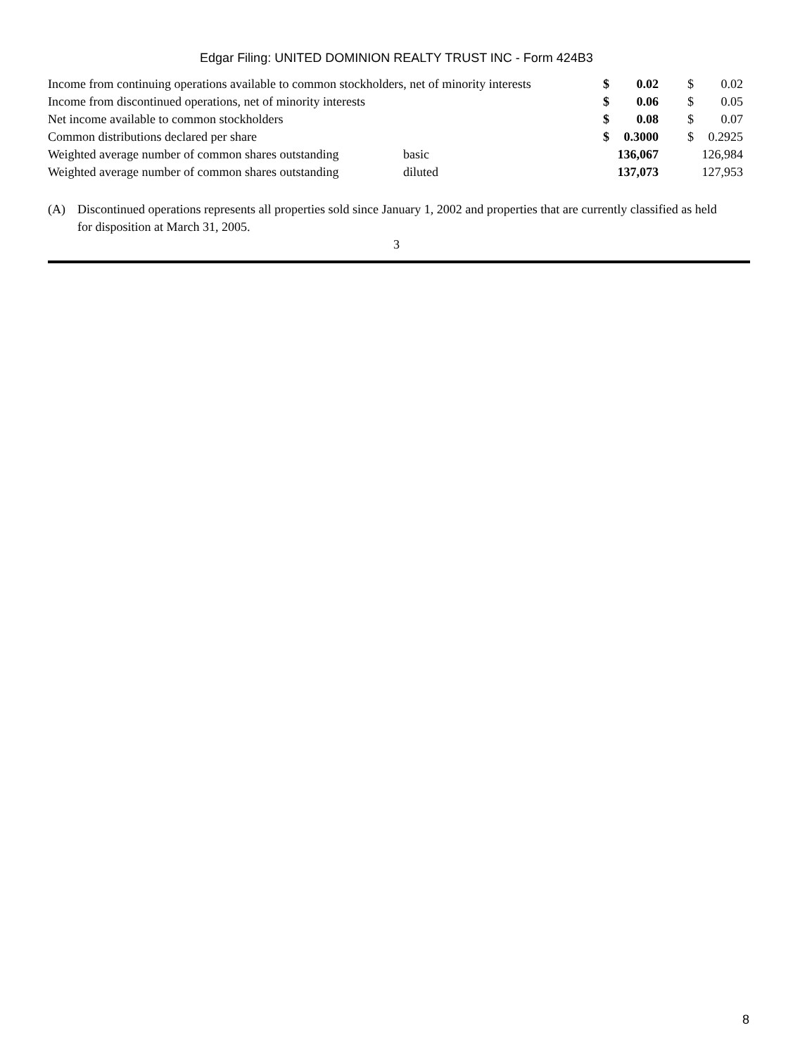Edgar Filing: UNITED DOMINION REALTY TRUST INC - Form 424B3
| Income from continuing operations available to common stockholders, net of minority interests | | $ | 0.02 | $ | 0.02 |
| Income from discontinued operations, net of minority interests | | $ | 0.06 | $ | 0.05 |
| Net income available to common stockholders | | $ | 0.08 | $ | 0.07 |
| Common distributions declared per share | | $ | 0.3000 | $ | 0.2925 |
| Weighted average number of common shares outstanding | basic | | 136,067 | | 126,984 |
| Weighted average number of common shares outstanding | diluted | | 137,073 | | 127,953 |
(A) Discontinued operations represents all properties sold since January 1, 2002 and properties that are currently classified as held for disposition at March 31, 2005.
3
8